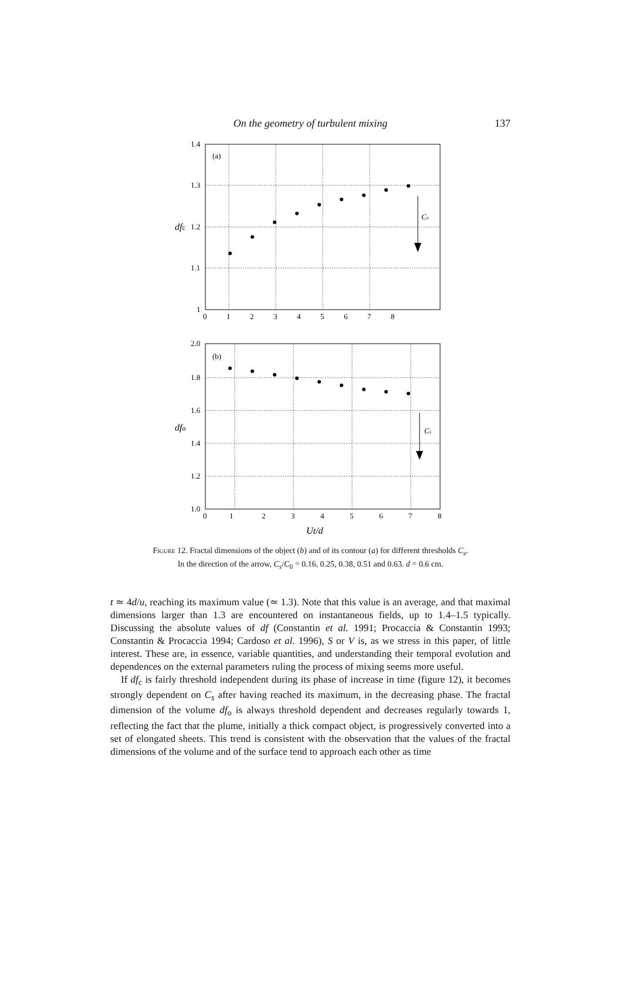On the geometry of turbulent mixing
137
1.4
1.3
1.2
1.1
1
0
1
2
3
4
5
6
7
8
(a)
dfc
Cs
2.0
1.8
1.6
1.4
1.2
1.0
0
1
2
3
4
5
6
7
8
(b)
dfo
Cs
Ut/d
Figure 12. Fractal dimensions of the object (b) and of its contour (a) for different thresholds C<sub>s</sub>.
In the direction of the arrow, C<sub>s</sub>/C<sub>0</sub> = 0.16, 0.25, 0.38, 0.51 and 0.63. d = 0.6 cm.
t ≃ 4d/u, reaching its maximum value (≃ 1.3). Note that this value is an average, and that maximal dimensions larger than 1.3 are encountered on instantaneous fields, up to 1.4–1.5 typically. Discussing the absolute values of df (Constantin et al. 1991; Procaccia & Constantin 1993; Constantin & Procaccia 1994; Cardoso et al. 1996), S or V is, as we stress in this paper, of little interest. These are, in essence, variable quantities, and understanding their temporal evolution and dependences on the external parameters ruling the process of mixing seems more useful.
If df<sub>c</sub> is fairly threshold independent during its phase of increase in time (figure 12), it becomes strongly dependent on C<sub>s</sub> after having reached its maximum, in the decreasing phase. The fractal dimension of the volume df<sub>o</sub> is always threshold dependent and decreases regularly towards 1, reflecting the fact that the plume, initially a thick compact object, is progressively converted into a set of elongated sheets. This trend is consistent with the observation that the values of the fractal dimensions of the volume and of the surface tend to approach each other as time